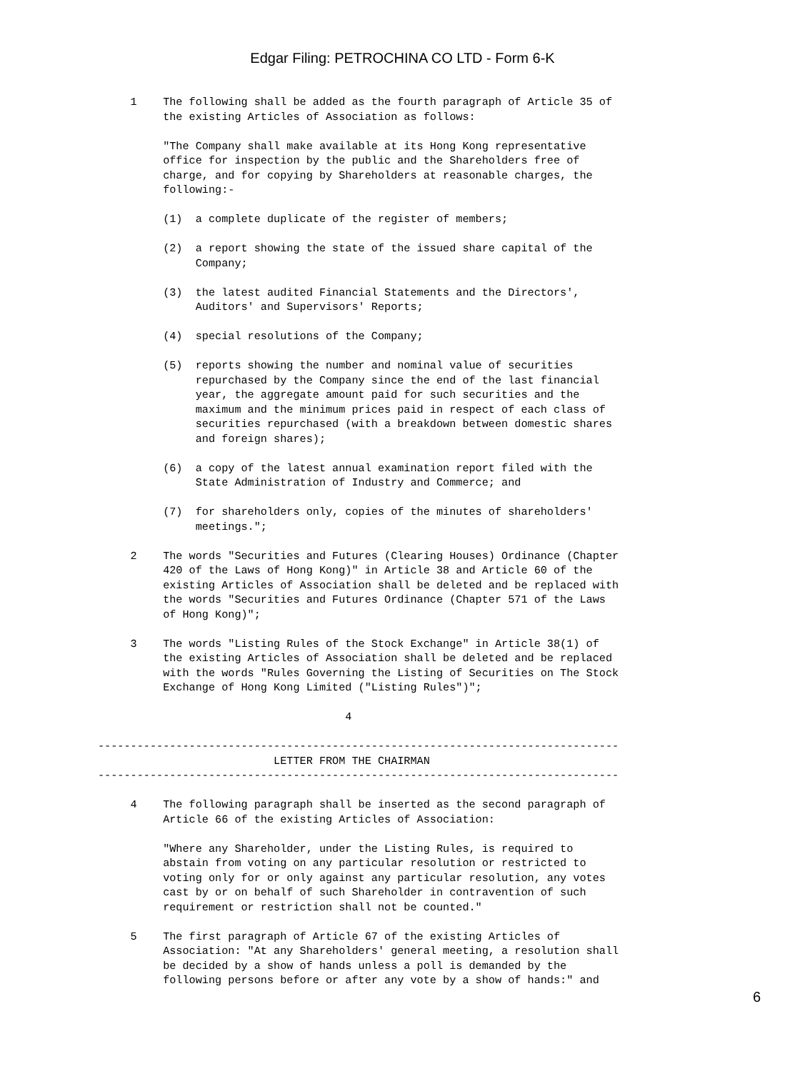Edgar Filing: PETROCHINA CO LTD - Form 6-K
     1    The following shall be added as the fourth paragraph of Article 35 of
          the existing Articles of Association as follows:

          "The Company shall make available at its Hong Kong representative
          office for inspection by the public and the Shareholders free of
          charge, and for copying by Shareholders at reasonable charges, the
          following:-

          (1)  a complete duplicate of the register of members;

          (2)  a report showing the state of the issued share capital of the
               Company;

          (3)  the latest audited Financial Statements and the Directors',
               Auditors' and Supervisors' Reports;

          (4)  special resolutions of the Company;

          (5)  reports showing the number and nominal value of securities
               repurchased by the Company since the end of the last financial
               year, the aggregate amount paid for such securities and the
               maximum and the minimum prices paid in respect of each class of
               securities repurchased (with a breakdown between domestic shares
               and foreign shares);

          (6)  a copy of the latest annual examination report filed with the
               State Administration of Industry and Commerce; and

          (7)  for shareholders only, copies of the minutes of shareholders'
               meetings.";

     2    The words "Securities and Futures (Clearing Houses) Ordinance (Chapter
          420 of the Laws of Hong Kong)" in Article 38 and Article 60 of the
          existing Articles of Association shall be deleted and be replaced with
          the words "Securities and Futures Ordinance (Chapter 571 of the Laws
          of Hong Kong)";

     3    The words "Listing Rules of the Stock Exchange" in Article 38(1) of
          the existing Articles of Association shall be deleted and be replaced
          with the words "Rules Governing the Listing of Securities on The Stock
          Exchange of Hong Kong Limited ("Listing Rules")";

                                      4

--------------------------------------------------------------------------------
                           LETTER FROM THE CHAIRMAN
--------------------------------------------------------------------------------

     4    The following paragraph shall be inserted as the second paragraph of
          Article 66 of the existing Articles of Association:

          "Where any Shareholder, under the Listing Rules, is required to
          abstain from voting on any particular resolution or restricted to
          voting only for or only against any particular resolution, any votes
          cast by or on behalf of such Shareholder in contravention of such
          requirement or restriction shall not be counted."

     5    The first paragraph of Article 67 of the existing Articles of
          Association: "At any Shareholders' general meeting, a resolution shall
          be decided by a show of hands unless a poll is demanded by the
          following persons before or after any vote by a show of hands:" and
6